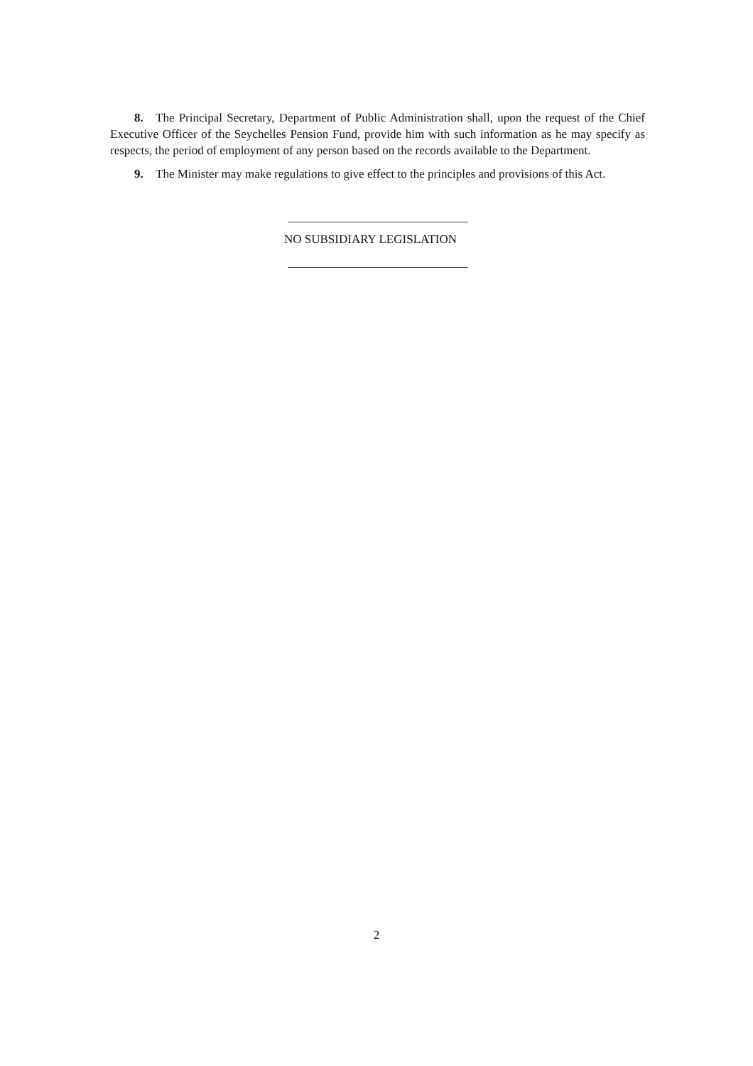8. The Principal Secretary, Department of Public Administration shall, upon the request of the Chief Executive Officer of the Seychelles Pension Fund, provide him with such information as he may specify as respects, the period of employment of any person based on the records available to the Department.
9. The Minister may make regulations to give effect to the principles and provisions of this Act.
NO SUBSIDIARY LEGISLATION
2